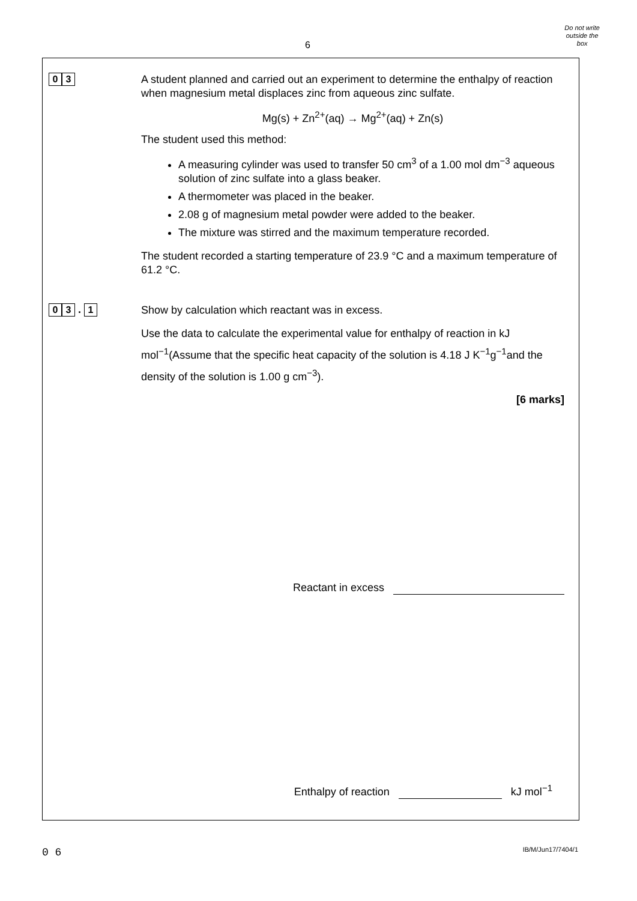6
Do not write
outside the
box
0 3
A student planned and carried out an experiment to determine the enthalpy of reaction when magnesium metal displaces zinc from aqueous zinc sulfate.
Mg(s) + Zn<sup>2+</sup>(aq) → Mg<sup>2+</sup>(aq) + Zn(s)
The student used this method:
A measuring cylinder was used to transfer 50 cm<sup>3</sup> of a 1.00 mol dm<sup>−3</sup> aqueous solution of zinc sulfate into a glass beaker.
A thermometer was placed in the beaker.
2.08 g of magnesium metal powder were added to the beaker.
The mixture was stirred and the maximum temperature recorded.
The student recorded a starting temperature of 23.9 °C and a maximum temperature of 61.2 °C.
0 3 . 1
Show by calculation which reactant was in excess.
Use the data to calculate the experimental value for enthalpy of reaction in kJ mol<sup>−1</sup>(Assume that the specific heat capacity of the solution is 4.18 J K<sup>−1</sup>g<sup>−1</sup>and the density of the solution is 1.00 g cm<sup>−3</sup>).
[6 marks]
Reactant in excess
Enthalpy of reaction kJ mol<sup>−1</sup>
0 6 IB/M/Jun17/7404/1